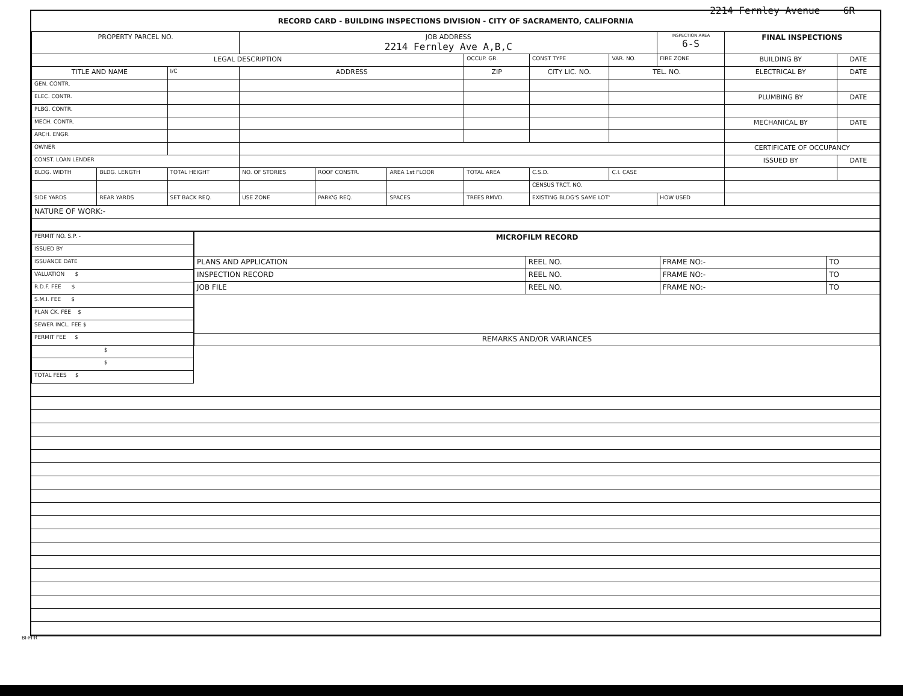2214 Fernley Avenue 6R
RECORD CARD - BUILDING INSPECTIONS DIVISION - CITY OF SACRAMENTO, CALIFORNIA
| PROPERTY PARCEL NO. | | | JOB ADDRESS 2214 Fernley Ave A,B,C | | | | | | INSPECTION AREA 6-S | FINAL INSPECTIONS | |
| LEGAL DESCRIPTION | | | | | | OCCUP. GR. | CONST TYPE | VAR. NO. | FIRE ZONE | BUILDING BY | DATE |
| TITLE AND NAME | | I/C | ADDRESS | | | ZIP | CITY LIC. NO. | TEL. NO. | | ELECTRICAL BY | DATE |
| GEN. CONTR. | | | | | | | | | | | |
| ELEC. CONTR. | | | | | | | | | | PLUMBING BY | DATE |
| PLBG. CONTR. | | | | | | | | | | | |
| MECH. CONTR. | | | | | | | | | | MECHANICAL BY | DATE |
| ARCH. ENGR. | | | | | | | | | | | |
| OWNER | | | | | | | | | | CERTIFICATE OF OCCUPANCY | |
| CONST. LOAN LENDER | | | | | | | | | | ISSUED BY | DATE |
| BLDG. WIDTH | BLDG. LENGTH | TOTAL HEIGHT | NO. OF STORIES | ROOF CONSTR. | AREA 1st FLOOR | TOTAL AREA | C.S.D. | C.I. CASE | | | |
| | | | | | | | CENSUS TRCT. NO. | | | | |
| SIDE YARDS | REAR YARDS | SET BACK REQ. | USE ZONE | PARK'G REQ. | SPACES | TREES RMVD. | EXISTING BLDG'S SAME LOT' | | HOW USED | | |
| NATURE OF WORK:- | | | | | | | | | | | |
| PERMIT NO. S.P. - |
| ISSUED BY |
| ISSUANCE DATE |
| VALUATION $ |
| R.D.F. FEE $ |
| S.M.I. FEE $ |
| PLAN CK. FEE $ |
| SEWER INCL. FEE $ |
| PERMIT FEE $ |
| $ |
| $ |
| TOTAL FEES $ |
| MICROFILM RECORD | | | |
| PLANS AND APPLICATION | REEL NO. | FRAME NO:- | TO |
| INSPECTION RECORD | REEL NO. | FRAME NO:- | TO |
| JOB FILE | REEL NO. | FRAME NO:- | TO |
| REMARKS AND/OR VARIANCES | | | |
BI-FI-R